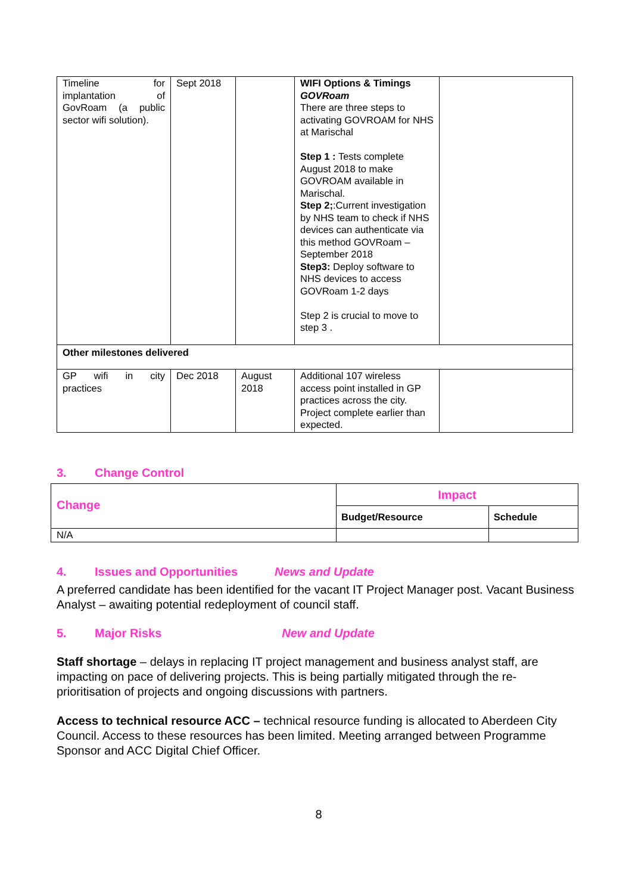| Timeline for implantation of GovRoam (a public sector wifi solution). | Sept 2018 | | WIFI Options & Timings GOVRoam There are three steps to activating GOVROAM for NHS at Marischal Step 1 : Tests complete August 2018 to make GOVROAM available in Marischal. Step 2; :Current investigation by NHS team to check if NHS devices can authenticate via this method GOVRoam – September 2018 Step3: Deploy software to NHS devices to access GOVRoam 1-2 days Step 2 is crucial to move to step 3 . | |
| Other milestones delivered | | | | |
| GP wifi in city practices | Dec 2018 | August 2018 | Additional 107 wireless access point installed in GP practices across the city. Project complete earlier than expected. | |
3. Change Control
| Change | Impact | |
| --- | --- | --- |
| | Budget/Resource | Schedule |
| N/A | | |
4. Issues and Opportunities News and Update
A preferred candidate has been identified for the vacant IT Project Manager post. Vacant Business Analyst – awaiting potential redeployment of council staff.
5. Major Risks New and Update
Staff shortage – delays in replacing IT project management and business analyst staff, are impacting on pace of delivering projects. This is being partially mitigated through the re-prioritisation of projects and ongoing discussions with partners.
Access to technical resource ACC – technical resource funding is allocated to Aberdeen City Council. Access to these resources has been limited. Meeting arranged between Programme Sponsor and ACC Digital Chief Officer.
8